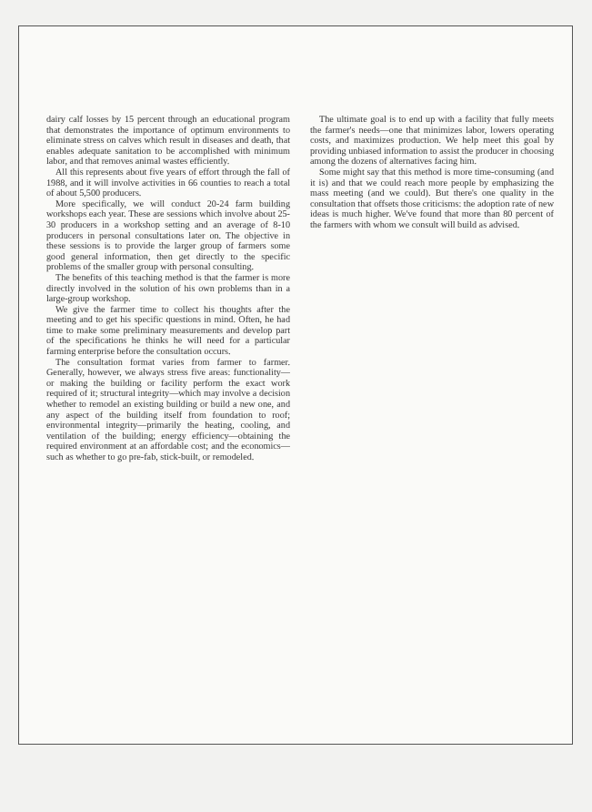dairy calf losses by 15 percent through an educational program that demonstrates the importance of optimum environments to eliminate stress on calves which result in diseases and death, that enables adequate sanitation to be accomplished with minimum labor, and that removes animal wastes efficiently.
All this represents about five years of effort through the fall of 1988, and it will involve activities in 66 counties to reach a total of about 5,500 producers.
More specifically, we will conduct 20-24 farm building workshops each year. These are sessions which involve about 25-30 producers in a workshop setting and an average of 8-10 producers in personal consultations later on. The objective in these sessions is to provide the larger group of farmers some good general information, then get directly to the specific problems of the smaller group with personal consulting.
The benefits of this teaching method is that the farmer is more directly involved in the solution of his own problems than in a large-group workshop.
We give the farmer time to collect his thoughts after the meeting and to get his specific questions in mind. Often, he had time to make some preliminary measurements and develop part of the specifications he thinks he will need for a particular farming enterprise before the consultation occurs.
The consultation format varies from farmer to farmer. Generally, however, we always stress five areas: functionality—or making the building or facility perform the exact work required of it; structural integrity—which may involve a decision whether to remodel an existing building or build a new one, and any aspect of the building itself from foundation to roof; environmental integrity—primarily the heating, cooling, and ventilation of the building; energy efficiency—obtaining the required environment at an affordable cost; and the economics—such as whether to go pre-fab, stick-built, or remodeled.
The ultimate goal is to end up with a facility that fully meets the farmer's needs—one that minimizes labor, lowers operating costs, and maximizes production. We help meet this goal by providing unbiased information to assist the producer in choosing among the dozens of alternatives facing him.
Some might say that this method is more time-consuming (and it is) and that we could reach more people by emphasizing the mass meeting (and we could). But there's one quality in the consultation that offsets those criticisms: the adoption rate of new ideas is much higher. We've found that more than 80 percent of the farmers with whom we consult will build as advised.